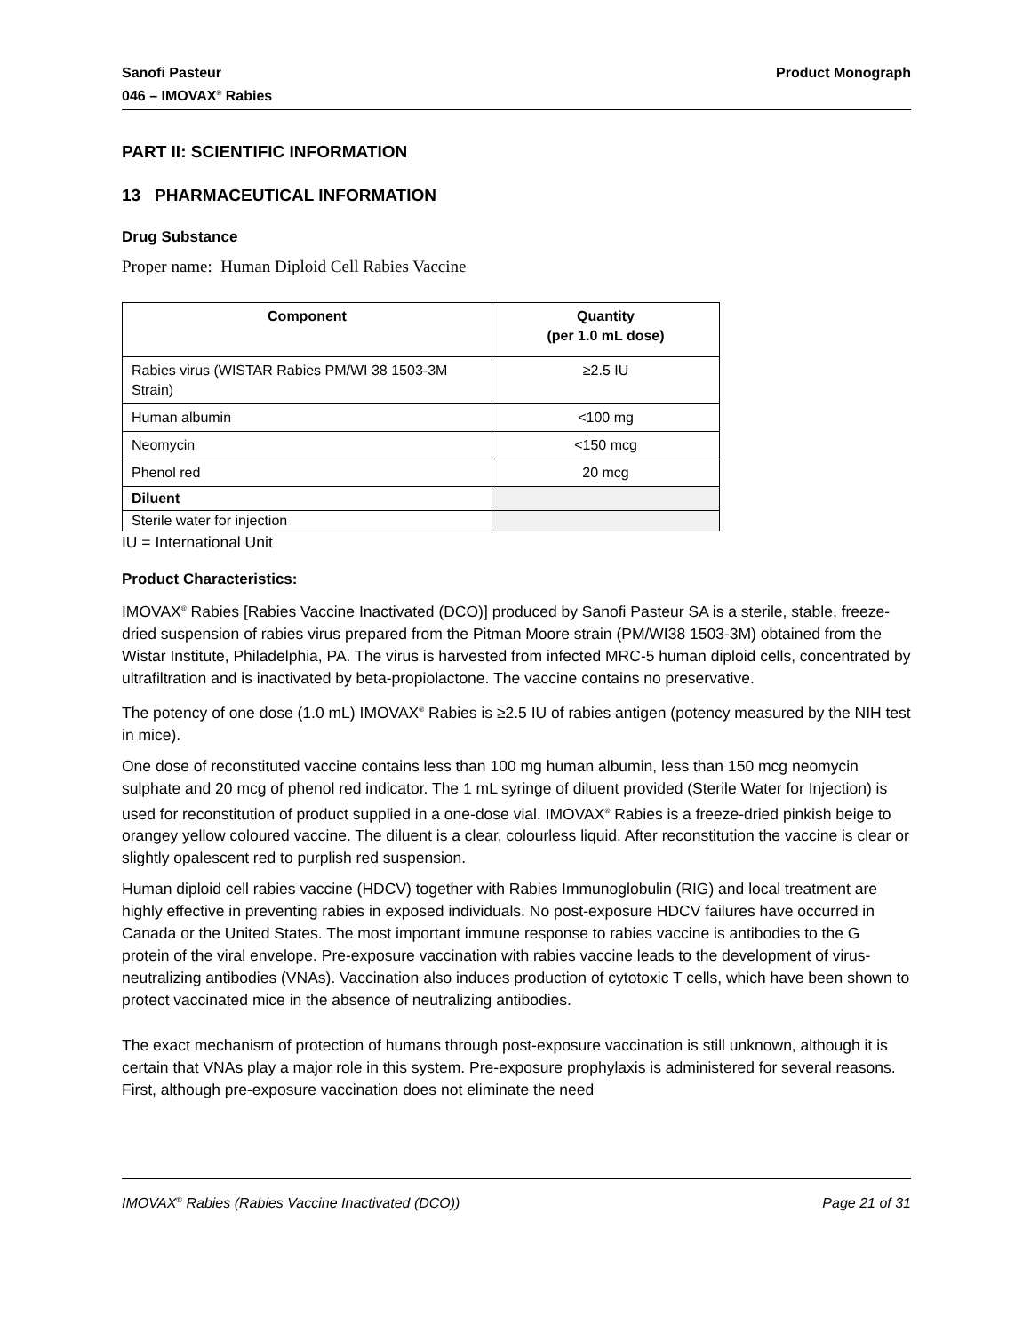Sanofi Pasteur
046 – IMOVAX<sup>®</sup> Rabies
Product Monograph
PART II: SCIENTIFIC INFORMATION
13 PHARMACEUTICAL INFORMATION
Drug Substance
Proper name: Human Diploid Cell Rabies Vaccine
| Component | Quantity (per 1.0 mL dose) |
| --- | --- |
| Rabies virus (WISTAR Rabies PM/WI 38 1503-3M Strain) | ≥2.5 IU |
| Human albumin | <100 mg |
| Neomycin | <150 mcg |
| Phenol red | 20 mcg |
| Diluent | |
| Sterile water for injection | |
IU = International Unit
Product Characteristics:
IMOVAX<sup>®</sup> Rabies [Rabies Vaccine Inactivated (DCO)] produced by Sanofi Pasteur SA is a sterile, stable, freeze-dried suspension of rabies virus prepared from the Pitman Moore strain (PM/WI38 1503-3M) obtained from the Wistar Institute, Philadelphia, PA. The virus is harvested from infected MRC-5 human diploid cells, concentrated by ultrafiltration and is inactivated by beta-propiolactone. The vaccine contains no preservative.
The potency of one dose (1.0 mL) IMOVAX<sup>®</sup> Rabies is ≥2.5 IU of rabies antigen (potency measured by the NIH test in mice).
One dose of reconstituted vaccine contains less than 100 mg human albumin, less than 150 mcg neomycin sulphate and 20 mcg of phenol red indicator. The 1 mL syringe of diluent provided (Sterile Water for Injection) is used for reconstitution of product supplied in a one-dose vial. IMOVAX<sup>®</sup> Rabies is a freeze-dried pinkish beige to orangey yellow coloured vaccine. The diluent is a clear, colourless liquid. After reconstitution the vaccine is clear or slightly opalescent red to purplish red suspension.
Human diploid cell rabies vaccine (HDCV) together with Rabies Immunoglobulin (RIG) and local treatment are highly effective in preventing rabies in exposed individuals. No post-exposure HDCV failures have occurred in Canada or the United States. The most important immune response to rabies vaccine is antibodies to the G protein of the viral envelope. Pre-exposure vaccination with rabies vaccine leads to the development of virus-neutralizing antibodies (VNAs). Vaccination also induces production of cytotoxic T cells, which have been shown to protect vaccinated mice in the absence of neutralizing antibodies.
The exact mechanism of protection of humans through post-exposure vaccination is still unknown, although it is certain that VNAs play a major role in this system. Pre-exposure prophylaxis is administered for several reasons. First, although pre-exposure vaccination does not eliminate the need
IMOVAX<sup>®</sup> Rabies (Rabies Vaccine Inactivated (DCO))
Page 21 of 31